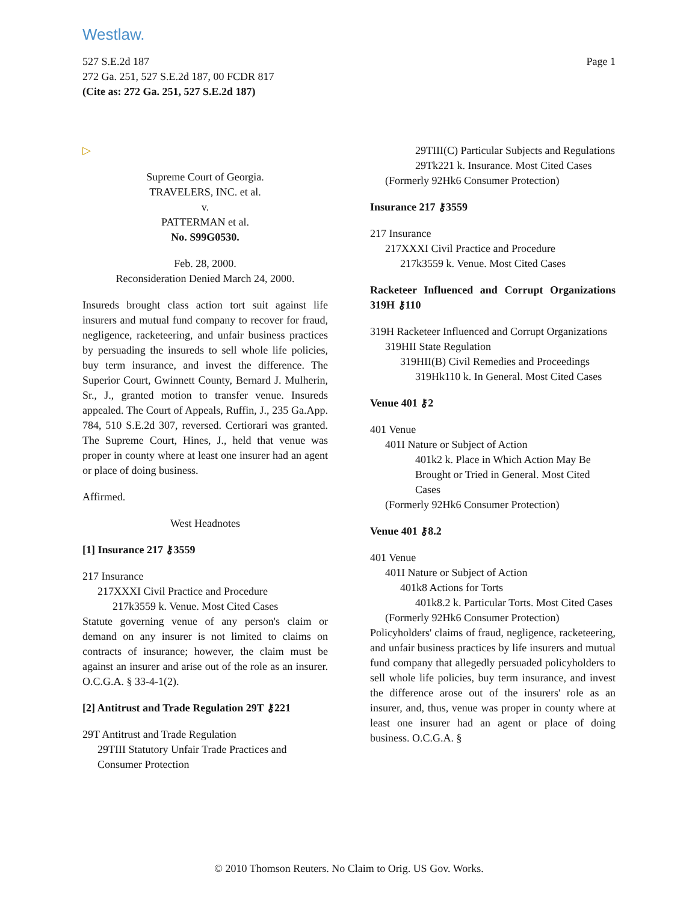Westlaw.
Page 1
527 S.E.2d 187
272 Ga. 251, 527 S.E.2d 187, 00 FCDR 817
(Cite as: 272 Ga. 251, 527 S.E.2d 187)
▷
Supreme Court of Georgia.
TRAVELERS, INC. et al.
v.
PATTERMAN et al.
No. S99G0530.
Feb. 28, 2000.
Reconsideration Denied March 24, 2000.
Insureds brought class action tort suit against life insurers and mutual fund company to recover for fraud, negligence, racketeering, and unfair business practices by persuading the insureds to sell whole life policies, buy term insurance, and invest the difference. The Superior Court, Gwinnett County, Bernard J. Mulherin, Sr., J., granted motion to transfer venue. Insureds appealed. The Court of Appeals, Ruffin, J., 235 Ga.App. 784, 510 S.E.2d 307, reversed. Certiorari was granted. The Supreme Court, Hines, J., held that venue was proper in county where at least one insurer had an agent or place of doing business.
Affirmed.
West Headnotes
[1] Insurance 217 ⚷3559
217 Insurance
217XXXI Civil Practice and Procedure
217k3559 k. Venue. Most Cited Cases
Statute governing venue of any person's claim or demand on any insurer is not limited to claims on contracts of insurance; however, the claim must be against an insurer and arise out of the role as an insurer. O.C.G.A. § 33-4-1(2).
[2] Antitrust and Trade Regulation 29T ⚷221
29T Antitrust and Trade Regulation
29TIII Statutory Unfair Trade Practices and Consumer Protection
29TIII(C) Particular Subjects and Regulations
29Tk221 k. Insurance. Most Cited Cases
(Formerly 92Hk6 Consumer Protection)
Insurance 217 ⚷3559
217 Insurance
217XXXI Civil Practice and Procedure
217k3559 k. Venue. Most Cited Cases
Racketeer Influenced and Corrupt Organizations 319H ⚷110
319H Racketeer Influenced and Corrupt Organizations
319HII State Regulation
319HII(B) Civil Remedies and Proceedings
319Hk110 k. In General. Most Cited Cases
Venue 401 ⚷2
401 Venue
401I Nature or Subject of Action
401k2 k. Place in Which Action May Be Brought or Tried in General. Most Cited Cases
(Formerly 92Hk6 Consumer Protection)
Venue 401 ⚷8.2
401 Venue
401I Nature or Subject of Action
401k8 Actions for Torts
401k8.2 k. Particular Torts. Most Cited Cases
(Formerly 92Hk6 Consumer Protection)
Policyholders' claims of fraud, negligence, racketeering, and unfair business practices by life insurers and mutual fund company that allegedly persuaded policyholders to sell whole life policies, buy term insurance, and invest the difference arose out of the insurers' role as an insurer, and, thus, venue was proper in county where at least one insurer had an agent or place of doing business. O.C.G.A. §
© 2010 Thomson Reuters. No Claim to Orig. US Gov. Works.